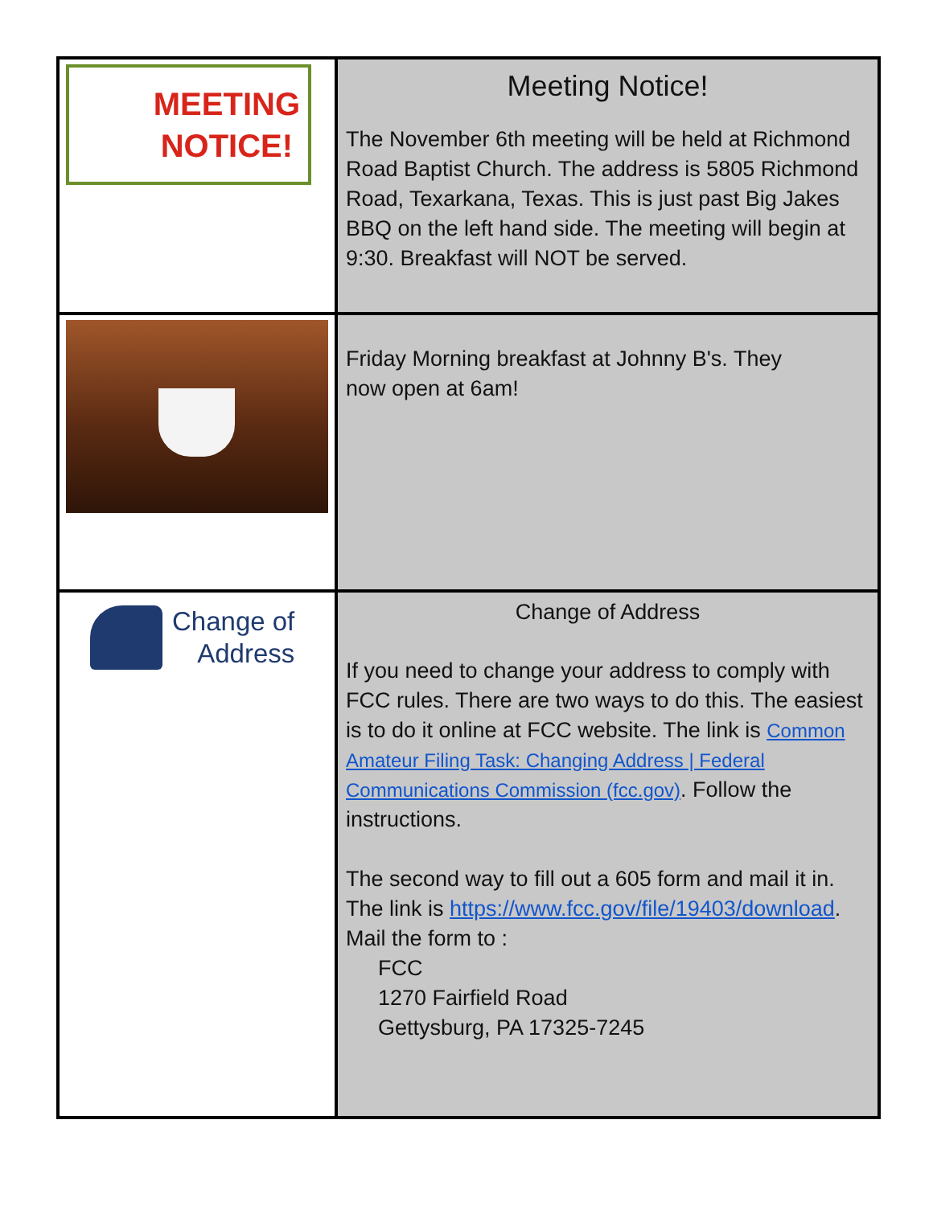| MEETING NOTICE! | Meeting Notice! The November 6th meeting will be held at Richmond Road Baptist Church. The address is 5805 Richmond Road, Texarkana, Texas. This is just past Big Jakes BBQ on the left hand side. The meeting will begin at 9:30. Breakfast will NOT be served. |
| | Friday Morning breakfast at Johnny B's. They now open at 6am! |
| Change of Address | Change of Address If you need to change your address to comply with FCC rules. There are two ways to do this. The easiest is to do it online at FCC website. The link is Common Amateur Filing Task: Changing Address / Federal Communications Commission (fcc.gov) . Follow the instructions. The second way to fill out a 605 form and mail it in. The link is https://www.fcc.gov/file/19403/download . Mail the form to : FCC 1270 Fairfield Road Gettysburg, PA 17325-7245 |